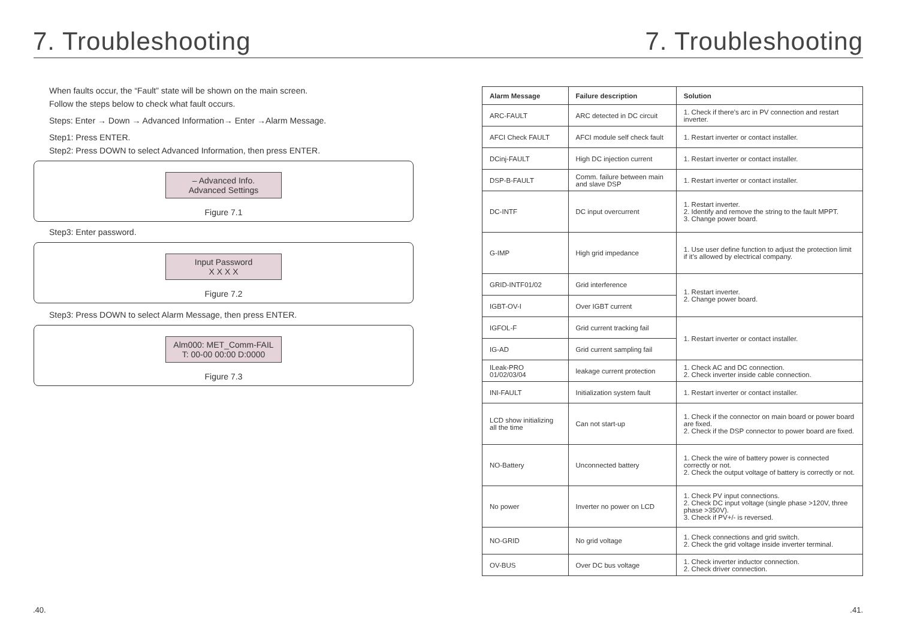7. Troubleshooting
When faults occur, the “Fault” state will be shown on the main screen.
Follow the steps below to check what fault occurs.
Steps: Enter → Down → Advanced Information→ Enter →Alarm Message.
Step1: Press ENTER.
Step2: Press DOWN to select Advanced Information, then press ENTER.
– Advanced Info.
Advanced Settings
Figure 7.1
Step3: Enter password.
Input Password
X X X X
Figure 7.2
Step3: Press DOWN to select Alarm Message, then press ENTER.
Alm000: MET_Comm-FAIL
T: 00-00 00:00 D:0000
Figure 7.3
.40.
7. Troubleshooting
| Alarm Message | Failure description | Solution |
| --- | --- | --- |
| ARC-FAULT | ARC detected in DC circuit | 1. Check if there’s arc in PV connection and restart inverter. |
| AFCI Check FAULT | AFCI module self check fault | 1. Restart inverter or contact installer. |
| DCinj-FAULT | High DC injection current | 1. Restart inverter or contact installer. |
| DSP-B-FAULT | Comm. failure between main and slave DSP | 1. Restart inverter or contact installer. |
| DC-INTF | DC input overcurrent | 1. Restart inverter. 2. Identify and remove the string to the fault MPPT. 3. Change power board. |
| G-IMP | High grid impedance | 1. Use user define function to adjust the protection limit if it’s allowed by electrical company. |
| GRID-INTF01/02 | Grid interference | 1. Restart inverter. 2. Change power board. |
| IGBT-OV-I | Over IGBT current | |
| IGFOL-F | Grid current tracking fail | 1. Restart inverter or contact installer. |
| IG-AD | Grid current sampling fail | |
| ILeak-PRO 01/02/03/04 | leakage current protection | 1. Check AC and DC connection. 2. Check inverter inside cable connection. |
| INI-FAULT | Initialization system fault | 1. Restart inverter or contact installer. |
| LCD show initializing all the time | Can not start-up | 1. Check if the connector on main board or power board are fixed. 2. Check if the DSP connector to power board are fixed. |
| NO-Battery | Unconnected battery | 1. Check the wire of battery power is connected correctly or not. 2. Check the output voltage of battery is correctly or not. |
| No power | Inverter no power on LCD | 1. Check PV input connections. 2. Check DC input voltage (single phase >120V, three phase >350V). 3. Check if PV+/- is reversed. |
| NO-GRID | No grid voltage | 1. Check connections and grid switch. 2. Check the grid voltage inside inverter terminal. |
| OV-BUS | Over DC bus voltage | 1. Check inverter inductor connection. 2. Check driver connection. |
.41.